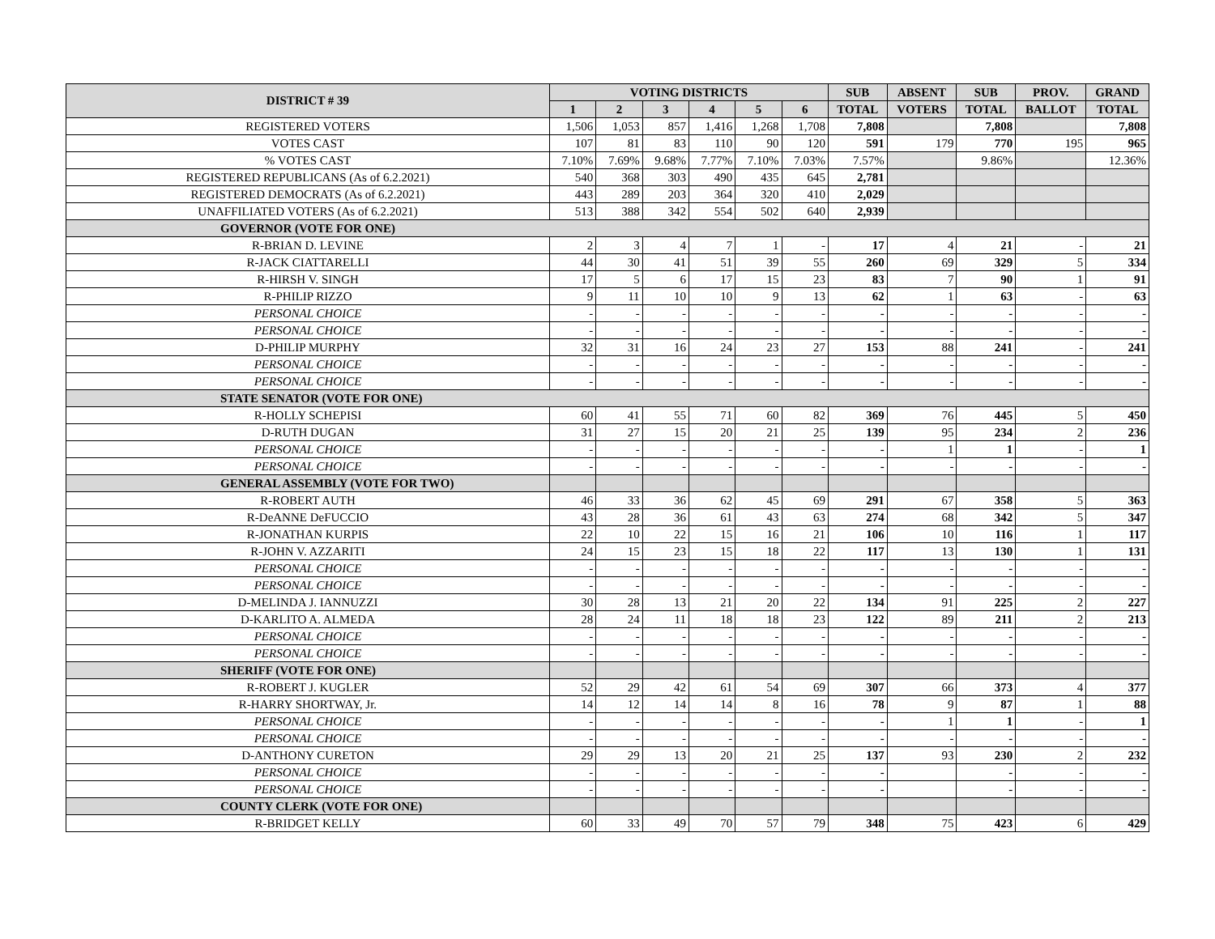| DISTRICT # 39 | VOTING DISTRICTS | | | | | | SUB | ABSENT | SUB | PROV. | GRAND |
| --- | --- | --- | --- | --- | --- | --- | --- | --- | --- | --- | --- |
| | 1 | 2 | 3 | 4 | 5 | 6 | TOTAL | VOTERS | TOTAL | BALLOT | TOTAL |
| REGISTERED VOTERS | 1,506 | 1,053 | 857 | 1,416 | 1,268 | 1,708 | 7,808 | | 7,808 | | 7,808 |
| VOTES CAST | 107 | 81 | 83 | 110 | 90 | 120 | 591 | 179 | 770 | 195 | 965 |
| % VOTES CAST | 7.10% | 7.69% | 9.68% | 7.77% | 7.10% | 7.03% | 7.57% | | 9.86% | | 12.36% |
| REGISTERED REPUBLICANS (As of 6.2.2021) | 540 | 368 | 303 | 490 | 435 | 645 | 2,781 | | | | |
| REGISTERED DEMOCRATS (As of 6.2.2021) | 443 | 289 | 203 | 364 | 320 | 410 | 2,029 | | | | |
| UNAFFILIATED VOTERS (As of 6.2.2021) | 513 | 388 | 342 | 554 | 502 | 640 | 2,939 | | | | |
| GOVERNOR (VOTE FOR ONE) | | | | | | | | | | | |
| R-BRIAN D. LEVINE | 2 | 3 | 4 | 7 | 1 | - | 17 | 4 | 21 | - | 21 |
| R-JACK CIATTARELLI | 44 | 30 | 41 | 51 | 39 | 55 | 260 | 69 | 329 | 5 | 334 |
| R-HIRSH V. SINGH | 17 | 5 | 6 | 17 | 15 | 23 | 83 | 7 | 90 | 1 | 91 |
| R-PHILIP RIZZO | 9 | 11 | 10 | 10 | 9 | 13 | 62 | 1 | 63 | - | 63 |
| PERSONAL CHOICE | - | - | - | - | - | - | - | - | - | - | - |
| PERSONAL CHOICE | - | - | - | - | - | - | - | - | - | - | - |
| D-PHILIP MURPHY | 32 | 31 | 16 | 24 | 23 | 27 | 153 | 88 | 241 | - | 241 |
| PERSONAL CHOICE | - | - | - | - | - | - | - | - | - | - | - |
| PERSONAL CHOICE | - | - | - | - | - | - | - | - | - | - | - |
| STATE SENATOR (VOTE FOR ONE) | | | | | | | | | | | |
| R-HOLLY SCHEPISI | 60 | 41 | 55 | 71 | 60 | 82 | 369 | 76 | 445 | 5 | 450 |
| D-RUTH DUGAN | 31 | 27 | 15 | 20 | 21 | 25 | 139 | 95 | 234 | 2 | 236 |
| PERSONAL CHOICE | - | - | - | - | - | - | - | 1 | 1 | - | 1 |
| PERSONAL CHOICE | - | - | - | - | - | - | - | - | - | - | - |
| GENERAL ASSEMBLY (VOTE FOR TWO) | | | | | | | | | | | |
| R-ROBERT AUTH | 46 | 33 | 36 | 62 | 45 | 69 | 291 | 67 | 358 | 5 | 363 |
| R-DeANNE DeFUCCIO | 43 | 28 | 36 | 61 | 43 | 63 | 274 | 68 | 342 | 5 | 347 |
| R-JONATHAN KURPIS | 22 | 10 | 22 | 15 | 16 | 21 | 106 | 10 | 116 | 1 | 117 |
| R-JOHN V. AZZARITI | 24 | 15 | 23 | 15 | 18 | 22 | 117 | 13 | 130 | 1 | 131 |
| PERSONAL CHOICE | - | - | - | - | - | - | - | - | - | - | - |
| PERSONAL CHOICE | - | - | - | - | - | - | - | - | - | - | - |
| D-MELINDA J. IANNUZZI | 30 | 28 | 13 | 21 | 20 | 22 | 134 | 91 | 225 | 2 | 227 |
| D-KARLITO A. ALMEDA | 28 | 24 | 11 | 18 | 18 | 23 | 122 | 89 | 211 | 2 | 213 |
| PERSONAL CHOICE | - | - | - | - | - | - | - | - | - | - | - |
| PERSONAL CHOICE | - | - | - | - | - | - | - | - | - | - | - |
| SHERIFF (VOTE FOR ONE) | | | | | | | | | | | |
| R-ROBERT J. KUGLER | 52 | 29 | 42 | 61 | 54 | 69 | 307 | 66 | 373 | 4 | 377 |
| R-HARRY SHORTWAY, Jr. | 14 | 12 | 14 | 14 | 8 | 16 | 78 | 9 | 87 | 1 | 88 |
| PERSONAL CHOICE | - | - | - | - | - | - | - | 1 | 1 | - | 1 |
| PERSONAL CHOICE | - | - | - | - | - | - | - | - | - | - | - |
| D-ANTHONY CURETON | 29 | 29 | 13 | 20 | 21 | 25 | 137 | 93 | 230 | 2 | 232 |
| PERSONAL CHOICE | - | - | - | - | - | - | - | | - | - | - |
| PERSONAL CHOICE | - | - | - | - | - | - | - | | - | - | - |
| COUNTY CLERK (VOTE FOR ONE) | | | | | | | | | | | |
| R-BRIDGET KELLY | 60 | 33 | 49 | 70 | 57 | 79 | 348 | 75 | 423 | 6 | 429 |